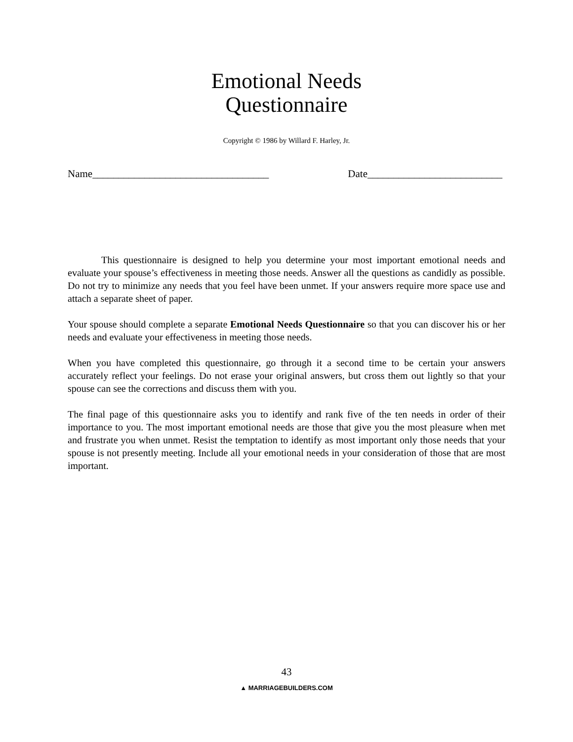Emotional Needs
Questionnaire
Copyright © 1986 by Willard F. Harley, Jr.
Name__________________________________ Date__________________________
This questionnaire is designed to help you determine your most important emotional needs and evaluate your spouse’s effectiveness in meeting those needs. Answer all the questions as candidly as possible. Do not try to minimize any needs that you feel have been unmet. If your answers require more space use and attach a separate sheet of paper.
Your spouse should complete a separate Emotional Needs Questionnaire so that you can discover his or her needs and evaluate your effectiveness in meeting those needs.
When you have completed this questionnaire, go through it a second time to be certain your answers accurately reflect your feelings. Do not erase your original answers, but cross them out lightly so that your spouse can see the corrections and discuss them with you.
The final page of this questionnaire asks you to identify and rank five of the ten needs in order of their importance to you. The most important emotional needs are those that give you the most pleasure when met and frustrate you when unmet. Resist the temptation to identify as most important only those needs that your spouse is not presently meeting. Include all your emotional needs in your consideration of those that are most important.
43
▲ MARRIAGEBUILDERS.COM